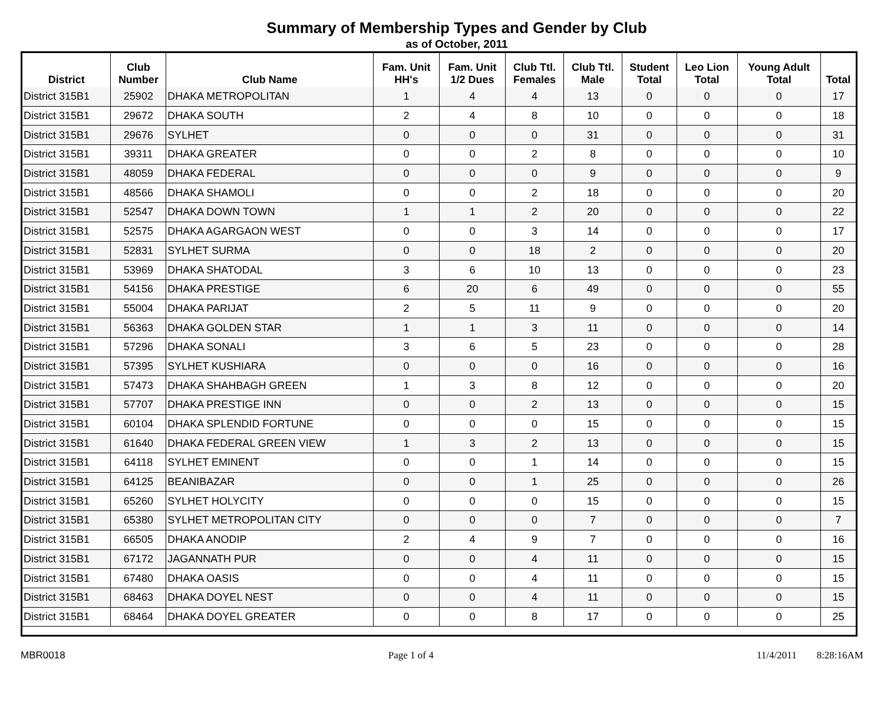Summary of Membership Types and Gender by Club
as of October, 2011
| District | Club Number | Club Name | Fam. Unit HH's | Fam. Unit 1/2 Dues | Club Ttl. Females | Club Ttl. Male | Student Total | Leo Lion Total | Young Adult Total | Total |
| --- | --- | --- | --- | --- | --- | --- | --- | --- | --- | --- |
| District 315B1 | 25902 | DHAKA METROPOLITAN | 1 | 4 | 4 | 13 | 0 | 0 | 0 | 17 |
| District 315B1 | 29672 | DHAKA SOUTH | 2 | 4 | 8 | 10 | 0 | 0 | 0 | 18 |
| District 315B1 | 29676 | SYLHET | 0 | 0 | 0 | 31 | 0 | 0 | 0 | 31 |
| District 315B1 | 39311 | DHAKA GREATER | 0 | 0 | 2 | 8 | 0 | 0 | 0 | 10 |
| District 315B1 | 48059 | DHAKA FEDERAL | 0 | 0 | 0 | 9 | 0 | 0 | 0 | 9 |
| District 315B1 | 48566 | DHAKA SHAMOLI | 0 | 0 | 2 | 18 | 0 | 0 | 0 | 20 |
| District 315B1 | 52547 | DHAKA DOWN TOWN | 1 | 1 | 2 | 20 | 0 | 0 | 0 | 22 |
| District 315B1 | 52575 | DHAKA AGARGAON WEST | 0 | 0 | 3 | 14 | 0 | 0 | 0 | 17 |
| District 315B1 | 52831 | SYLHET SURMA | 0 | 0 | 18 | 2 | 0 | 0 | 0 | 20 |
| District 315B1 | 53969 | DHAKA SHATODAL | 3 | 6 | 10 | 13 | 0 | 0 | 0 | 23 |
| District 315B1 | 54156 | DHAKA PRESTIGE | 6 | 20 | 6 | 49 | 0 | 0 | 0 | 55 |
| District 315B1 | 55004 | DHAKA PARIJAT | 2 | 5 | 11 | 9 | 0 | 0 | 0 | 20 |
| District 315B1 | 56363 | DHAKA GOLDEN STAR | 1 | 1 | 3 | 11 | 0 | 0 | 0 | 14 |
| District 315B1 | 57296 | DHAKA SONALI | 3 | 6 | 5 | 23 | 0 | 0 | 0 | 28 |
| District 315B1 | 57395 | SYLHET KUSHIARA | 0 | 0 | 0 | 16 | 0 | 0 | 0 | 16 |
| District 315B1 | 57473 | DHAKA SHAHBAGH GREEN | 1 | 3 | 8 | 12 | 0 | 0 | 0 | 20 |
| District 315B1 | 57707 | DHAKA PRESTIGE INN | 0 | 0 | 2 | 13 | 0 | 0 | 0 | 15 |
| District 315B1 | 60104 | DHAKA SPLENDID FORTUNE | 0 | 0 | 0 | 15 | 0 | 0 | 0 | 15 |
| District 315B1 | 61640 | DHAKA FEDERAL GREEN VIEW | 1 | 3 | 2 | 13 | 0 | 0 | 0 | 15 |
| District 315B1 | 64118 | SYLHET EMINENT | 0 | 0 | 1 | 14 | 0 | 0 | 0 | 15 |
| District 315B1 | 64125 | BEANIBAZAR | 0 | 0 | 1 | 25 | 0 | 0 | 0 | 26 |
| District 315B1 | 65260 | SYLHET HOLYCITY | 0 | 0 | 0 | 15 | 0 | 0 | 0 | 15 |
| District 315B1 | 65380 | SYLHET METROPOLITAN CITY | 0 | 0 | 0 | 7 | 0 | 0 | 0 | 7 |
| District 315B1 | 66505 | DHAKA ANODIP | 2 | 4 | 9 | 7 | 0 | 0 | 0 | 16 |
| District 315B1 | 67172 | JAGANNATH PUR | 0 | 0 | 4 | 11 | 0 | 0 | 0 | 15 |
| District 315B1 | 67480 | DHAKA OASIS | 0 | 0 | 4 | 11 | 0 | 0 | 0 | 15 |
| District 315B1 | 68463 | DHAKA DOYEL NEST | 0 | 0 | 4 | 11 | 0 | 0 | 0 | 15 |
| District 315B1 | 68464 | DHAKA DOYEL GREATER | 0 | 0 | 8 | 17 | 0 | 0 | 0 | 25 |
MBR0018 Page 1 of 4 11/4/2011 8:28:16AM